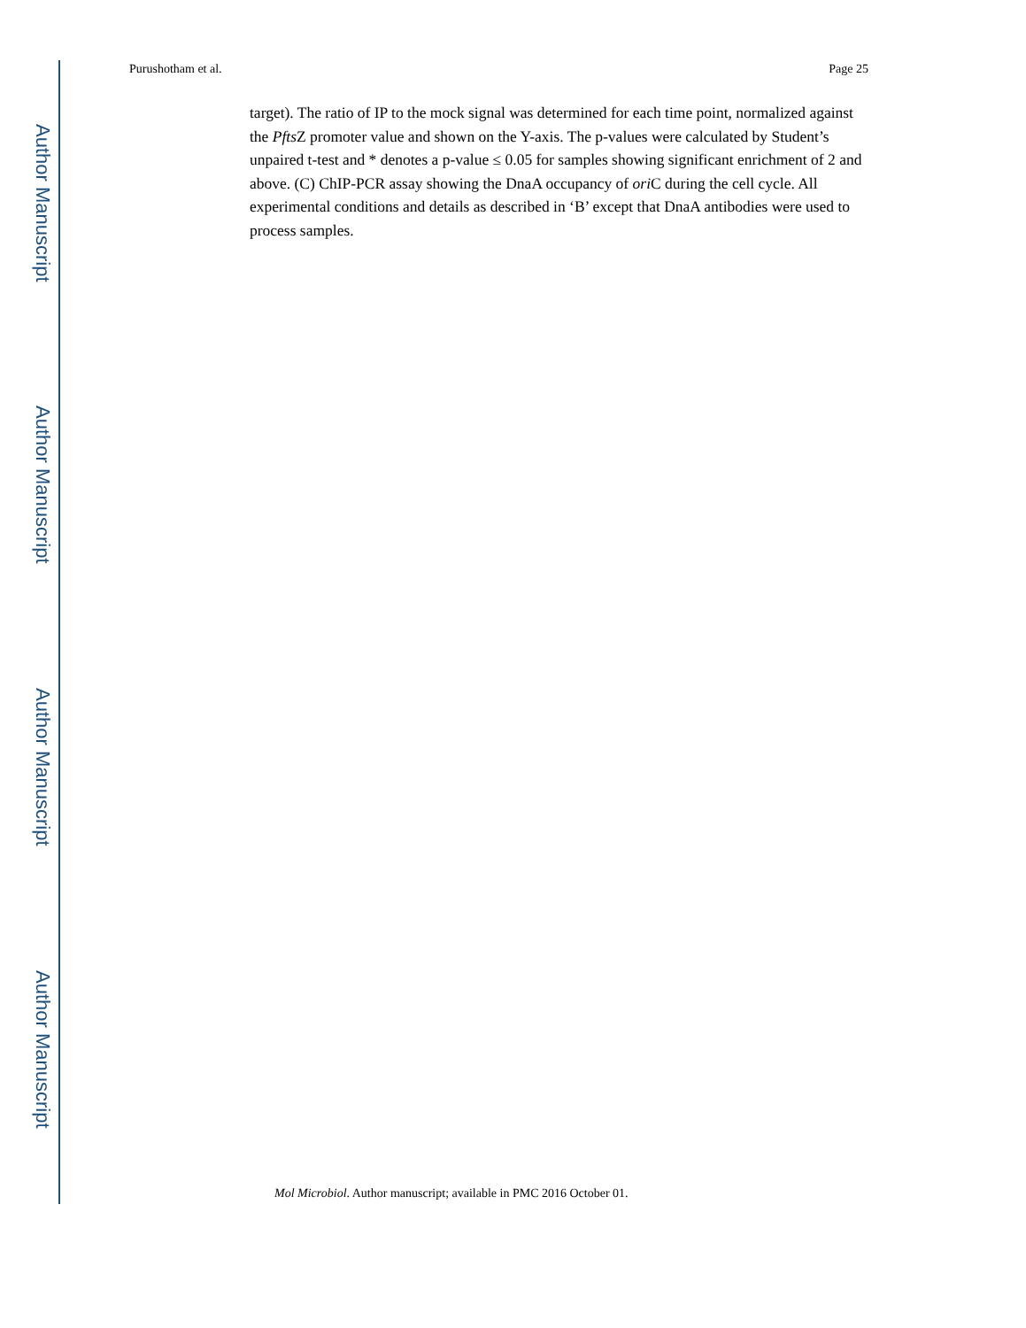Purushotham et al. Page 25
Author Manuscript
Author Manuscript
Author Manuscript
Author Manuscript
target). The ratio of IP to the mock signal was determined for each time point, normalized against the Pfts Z promoter value and shown on the Y-axis. The p-values were calculated by Student’s unpaired t-test and * denotes a p-value ≤ 0.05 for samples showing significant enrichment of 2 and above. (C) ChIP-PCR assay showing the DnaA occupancy of ori C during the cell cycle. All experimental conditions and details as described in ‘B’ except that DnaA antibodies were used to process samples.
Mol Microbiol. Author manuscript; available in PMC 2016 October 01.